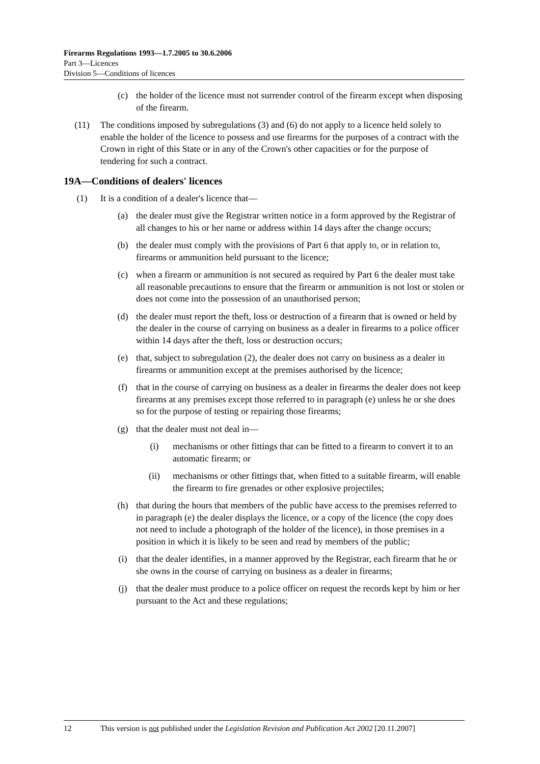Firearms Regulations 1993—1.7.2005 to 30.6.2006
Part 3—Licences
Division 5—Conditions of licences
(c) the holder of the licence must not surrender control of the firearm except when disposing of the firearm.
(11) The conditions imposed by subregulations (3) and (6) do not apply to a licence held solely to enable the holder of the licence to possess and use firearms for the purposes of a contract with the Crown in right of this State or in any of the Crown's other capacities or for the purpose of tendering for such a contract.
19A—Conditions of dealers' licences
(1) It is a condition of a dealer's licence that—
(a) the dealer must give the Registrar written notice in a form approved by the Registrar of all changes to his or her name or address within 14 days after the change occurs;
(b) the dealer must comply with the provisions of Part 6 that apply to, or in relation to, firearms or ammunition held pursuant to the licence;
(c) when a firearm or ammunition is not secured as required by Part 6 the dealer must take all reasonable precautions to ensure that the firearm or ammunition is not lost or stolen or does not come into the possession of an unauthorised person;
(d) the dealer must report the theft, loss or destruction of a firearm that is owned or held by the dealer in the course of carrying on business as a dealer in firearms to a police officer within 14 days after the theft, loss or destruction occurs;
(e) that, subject to subregulation (2), the dealer does not carry on business as a dealer in firearms or ammunition except at the premises authorised by the licence;
(f) that in the course of carrying on business as a dealer in firearms the dealer does not keep firearms at any premises except those referred to in paragraph (e) unless he or she does so for the purpose of testing or repairing those firearms;
(g) that the dealer must not deal in—
(i) mechanisms or other fittings that can be fitted to a firearm to convert it to an automatic firearm; or
(ii) mechanisms or other fittings that, when fitted to a suitable firearm, will enable the firearm to fire grenades or other explosive projectiles;
(h) that during the hours that members of the public have access to the premises referred to in paragraph (e) the dealer displays the licence, or a copy of the licence (the copy does not need to include a photograph of the holder of the licence), in those premises in a position in which it is likely to be seen and read by members of the public;
(i) that the dealer identifies, in a manner approved by the Registrar, each firearm that he or she owns in the course of carrying on business as a dealer in firearms;
(j) that the dealer must produce to a police officer on request the records kept by him or her pursuant to the Act and these regulations;
12 This version is not published under the Legislation Revision and Publication Act 2002 [20.11.2007]